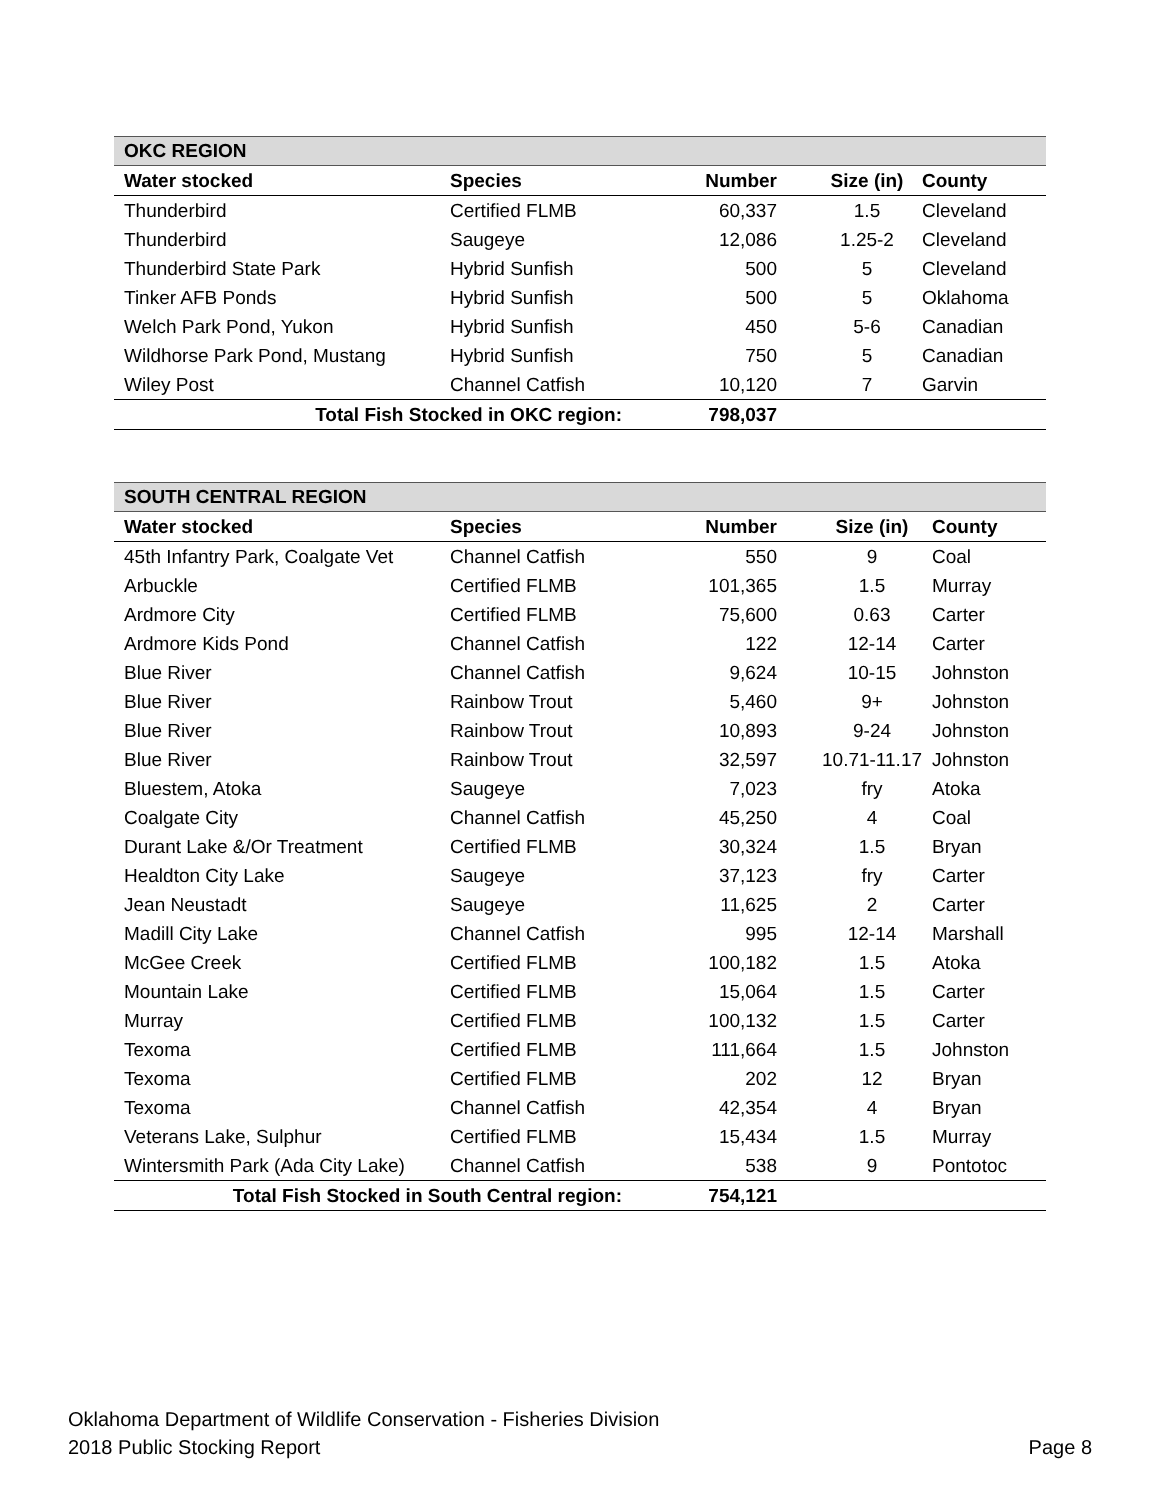| OKC REGION | | | | |
| Water stocked | Species | Number | Size (in) | County |
| Thunderbird | Certified FLMB | 60,337 | 1.5 | Cleveland |
| Thunderbird | Saugeye | 12,086 | 1.25-2 | Cleveland |
| Thunderbird State Park | Hybrid Sunfish | 500 | 5 | Cleveland |
| Tinker AFB Ponds | Hybrid Sunfish | 500 | 5 | Oklahoma |
| Welch Park Pond, Yukon | Hybrid Sunfish | 450 | 5-6 | Canadian |
| Wildhorse Park Pond, Mustang | Hybrid Sunfish | 750 | 5 | Canadian |
| Wiley Post | Channel Catfish | 10,120 | 7 | Garvin |
| Total Fish Stocked in OKC region: | | 798,037 | | |
| SOUTH CENTRAL REGION | | | | |
| Water stocked | Species | Number | Size (in) | County |
| 45th Infantry Park, Coalgate Vet | Channel Catfish | 550 | 9 | Coal |
| Arbuckle | Certified FLMB | 101,365 | 1.5 | Murray |
| Ardmore City | Certified FLMB | 75,600 | 0.63 | Carter |
| Ardmore Kids Pond | Channel Catfish | 122 | 12-14 | Carter |
| Blue River | Channel Catfish | 9,624 | 10-15 | Johnston |
| Blue River | Rainbow Trout | 5,460 | 9+ | Johnston |
| Blue River | Rainbow Trout | 10,893 | 9-24 | Johnston |
| Blue River | Rainbow Trout | 32,597 | 10.71-11.17 | Johnston |
| Bluestem, Atoka | Saugeye | 7,023 | fry | Atoka |
| Coalgate City | Channel Catfish | 45,250 | 4 | Coal |
| Durant Lake &/Or Treatment | Certified FLMB | 30,324 | 1.5 | Bryan |
| Healdton City Lake | Saugeye | 37,123 | fry | Carter |
| Jean Neustadt | Saugeye | 11,625 | 2 | Carter |
| Madill City Lake | Channel Catfish | 995 | 12-14 | Marshall |
| McGee Creek | Certified FLMB | 100,182 | 1.5 | Atoka |
| Mountain Lake | Certified FLMB | 15,064 | 1.5 | Carter |
| Murray | Certified FLMB | 100,132 | 1.5 | Carter |
| Texoma | Certified FLMB | 111,664 | 1.5 | Johnston |
| Texoma | Certified FLMB | 202 | 12 | Bryan |
| Texoma | Channel Catfish | 42,354 | 4 | Bryan |
| Veterans Lake, Sulphur | Certified FLMB | 15,434 | 1.5 | Murray |
| Wintersmith Park (Ada City Lake) | Channel Catfish | 538 | 9 | Pontotoc |
| Total Fish Stocked in South Central region: | | 754,121 | | |
Oklahoma Department of Wildlife Conservation - Fisheries Division
2018 Public Stocking Report Page 8